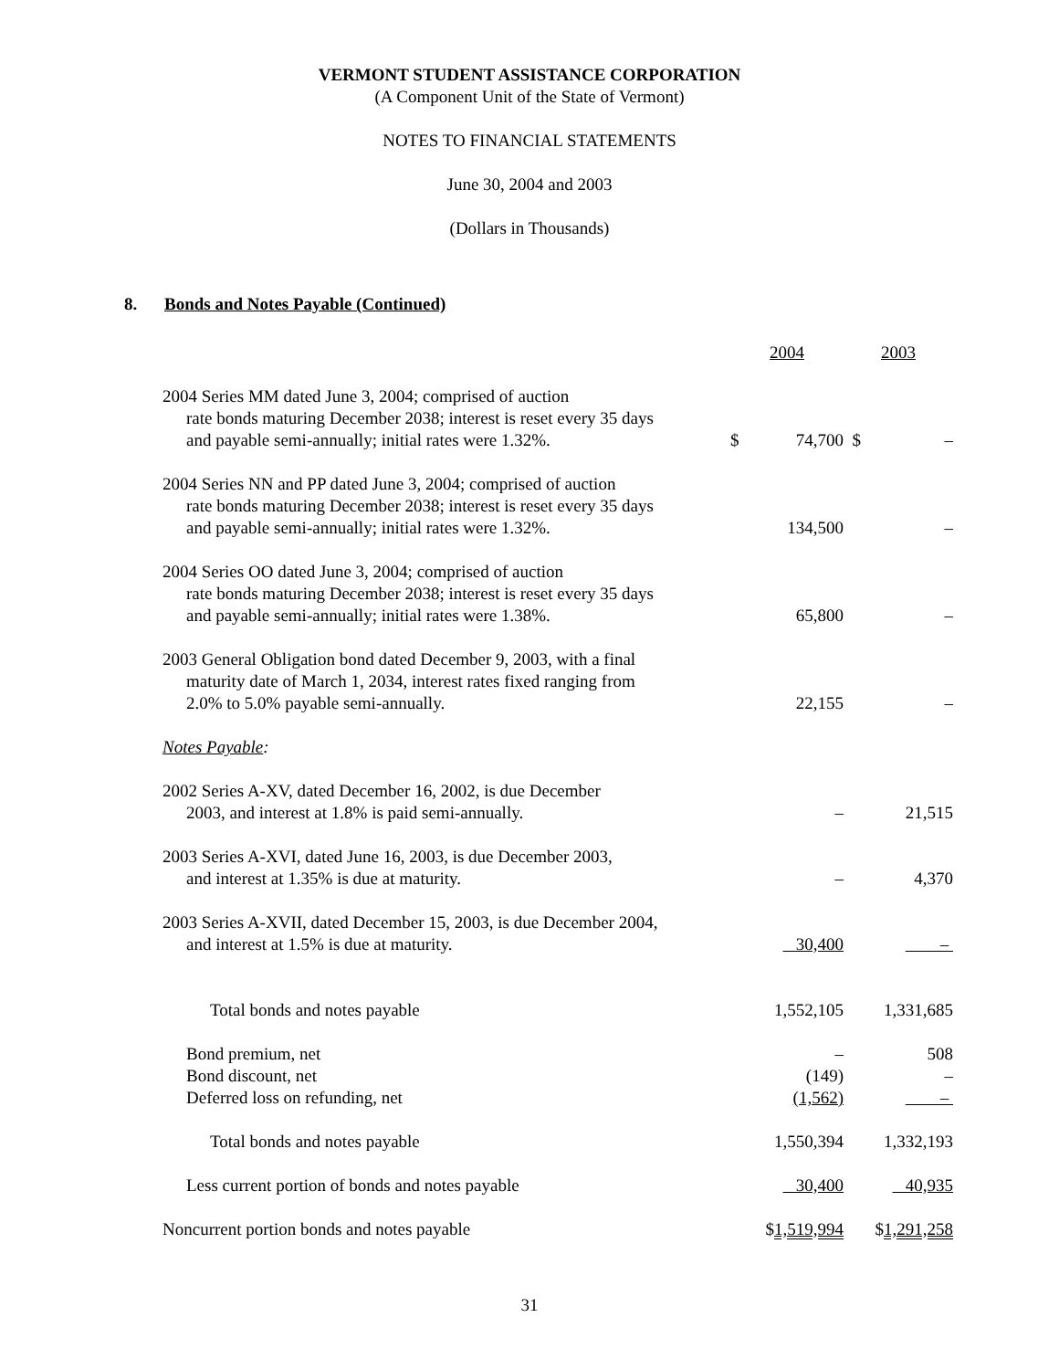VERMONT STUDENT ASSISTANCE CORPORATION
(A Component Unit of the State of Vermont)
NOTES TO FINANCIAL STATEMENTS
June 30, 2004 and 2003
(Dollars in Thousands)
8. Bonds and Notes Payable (Continued)
| | 2004 | | 2003 | |
| 2004 Series MM dated June 3, 2004; comprised of auction rate bonds maturing December 2038; interest is reset every 35 days and payable semi-annually; initial rates were 1.32%. | $ | 74,700 | $ | – |
| 2004 Series NN and PP dated June 3, 2004; comprised of auction rate bonds maturing December 2038; interest is reset every 35 days and payable semi-annually; initial rates were 1.32%. | | 134,500 | | – |
| 2004 Series OO dated June 3, 2004; comprised of auction rate bonds maturing December 2038; interest is reset every 35 days and payable semi-annually; initial rates were 1.38%. | | 65,800 | | – |
| 2003 General Obligation bond dated December 9, 2003, with a final maturity date of March 1, 2034, interest rates fixed ranging from 2.0% to 5.0% payable semi-annually. | | 22,155 | | – |
| Notes Payable : | | | | |
| 2002 Series A-XV, dated December 16, 2002, is due December 2003, and interest at 1.8% is paid semi-annually. | | – | | 21,515 |
| 2003 Series A-XVI, dated June 16, 2003, is due December 2003, and interest at 1.35% is due at maturity. | | – | | 4,370 |
| 2003 Series A-XVII, dated December 15, 2003, is due December 2004, and interest at 1.5% is due at maturity. | | 30,400 | | – |
| Total bonds and notes payable | | 1,552,105 | | 1,331,685 |
| Bond premium, net | | – | | 508 |
| Bond discount, net | | (149) | | – |
| Deferred loss on refunding, net | | (1,562) | | – |
| Total bonds and notes payable | | 1,550,394 | | 1,332,193 |
| Less current portion of bonds and notes payable | | 30,400 | | 40,935 |
| Noncurrent portion bonds and notes payable | $ 1,519,994 | | $ 1,291,258 | |
31